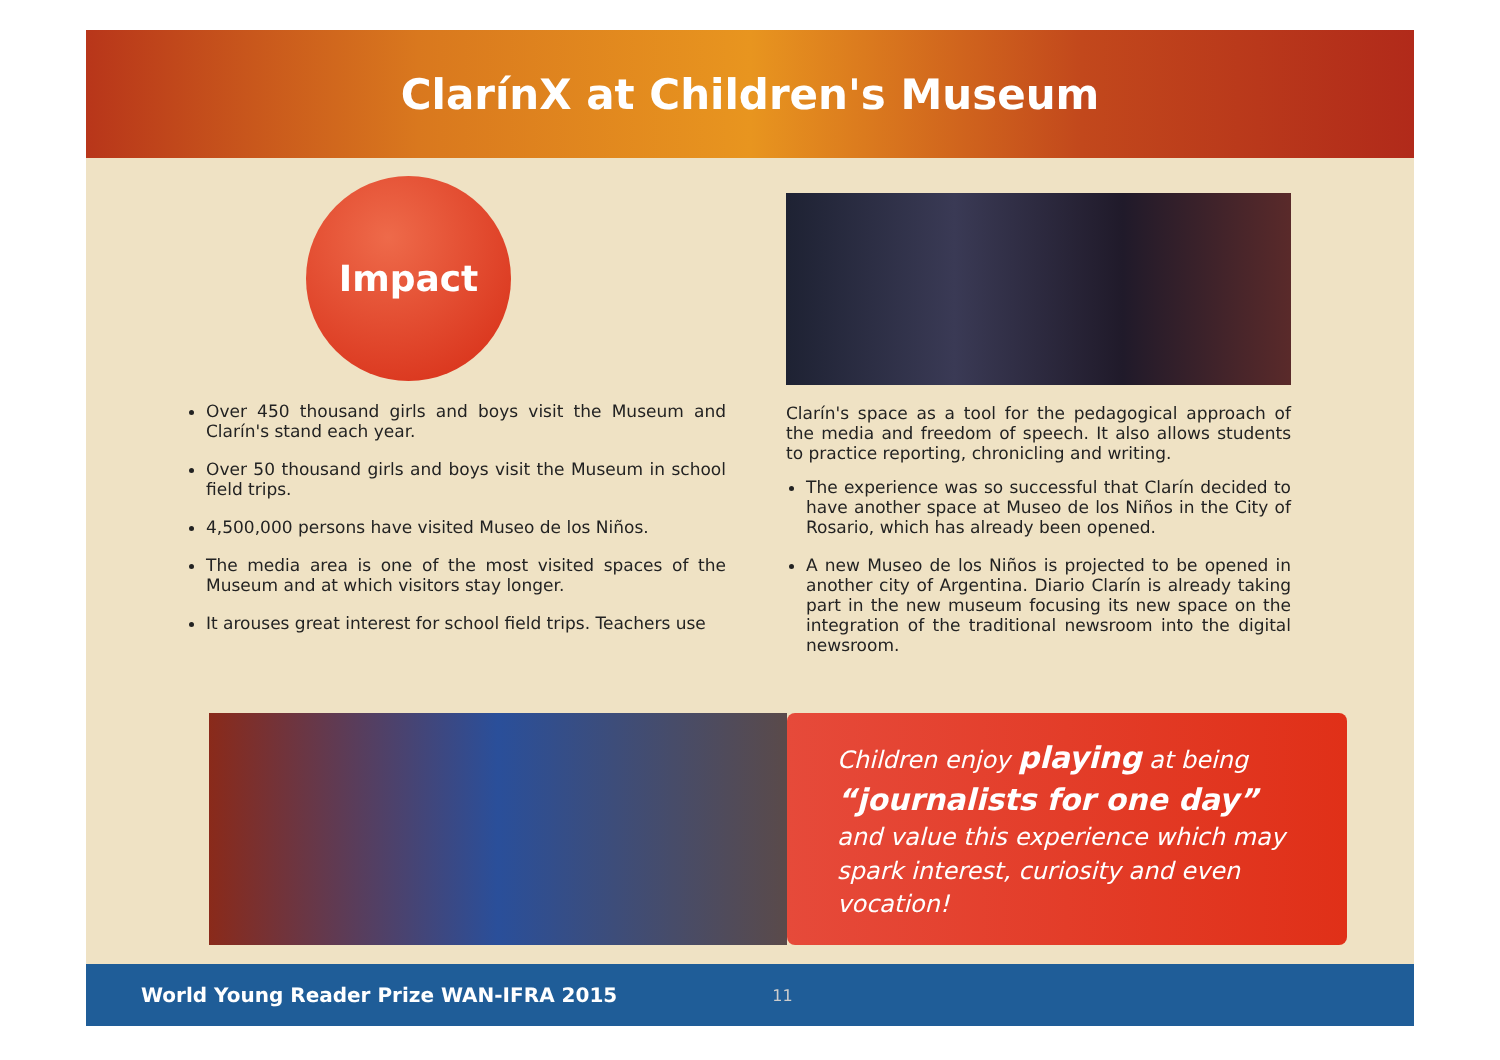ClarínX at Children's Museum
Impact
Over 450 thousand girls and boys visit the Museum and Clarín's stand each year.
Over 50 thousand girls and boys visit the Museum in school field trips.
4,500,000 persons have visited Museo de los Niños.
The media area is one of the most visited spaces of the Museum and at which visitors stay longer.
It arouses great interest for school field trips. Teachers use
Clarín's space as a tool for the pedagogical approach of the media and freedom of speech. It also allows students to practice reporting, chronicling and writing.
The experience was so successful that Clarín decided to have another space at Museo de los Niños in the City of Rosario, which has already been opened.
A new Museo de los Niños is projected to be opened in another city of Argentina. Diario Clarín is already taking part in the new museum focusing its new space on the integration of the traditional newsroom into the digital newsroom.
Children enjoy playing at being “journalists for one day” and value this experience which may spark interest, curiosity and even vocation!
World Young Reader Prize WAN-IFRA 2015 11